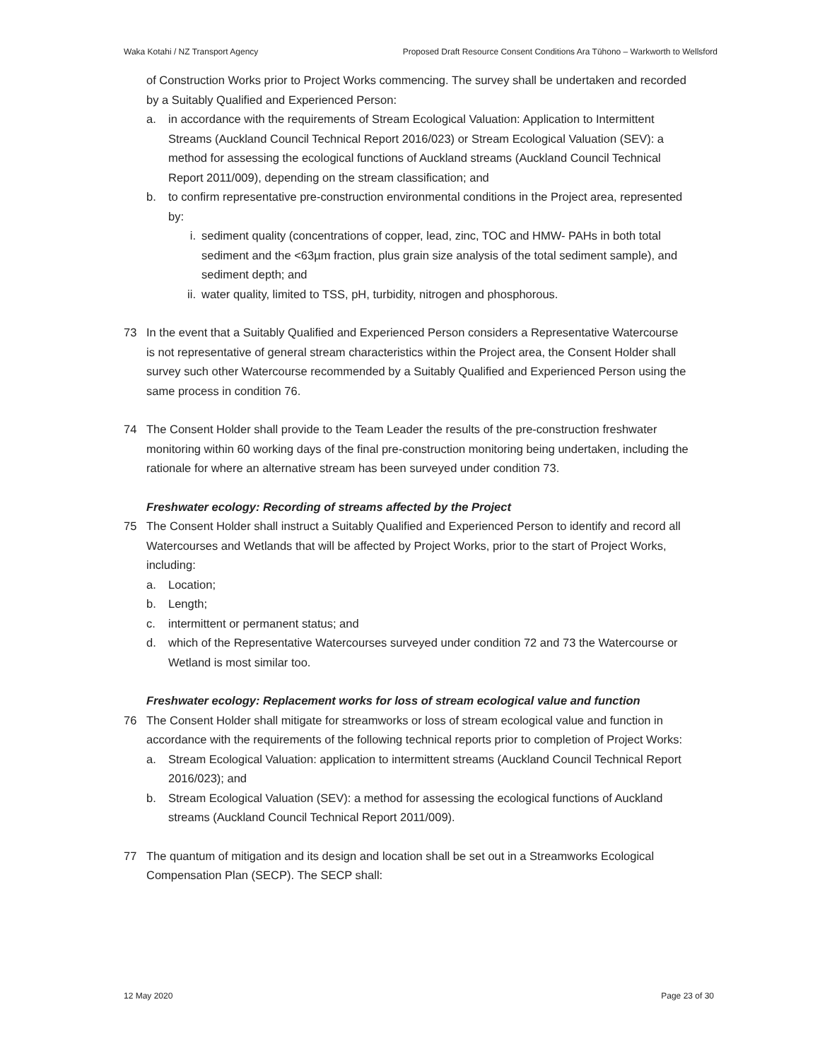Waka Kotahi / NZ Transport Agency Proposed Draft Resource Consent Conditions Ara Tūhono – Warkworth to Wellsford
of Construction Works prior to Project Works commencing. The survey shall be undertaken and recorded by a Suitably Qualified and Experienced Person:
a. in accordance with the requirements of Stream Ecological Valuation: Application to Intermittent Streams (Auckland Council Technical Report 2016/023) or Stream Ecological Valuation (SEV): a method for assessing the ecological functions of Auckland streams (Auckland Council Technical Report 2011/009), depending on the stream classification; and
b. to confirm representative pre-construction environmental conditions in the Project area, represented by:
i. sediment quality (concentrations of copper, lead, zinc, TOC and HMW- PAHs in both total sediment and the <63µm fraction, plus grain size analysis of the total sediment sample), and sediment depth; and
ii. water quality, limited to TSS, pH, turbidity, nitrogen and phosphorous.
73 In the event that a Suitably Qualified and Experienced Person considers a Representative Watercourse is not representative of general stream characteristics within the Project area, the Consent Holder shall survey such other Watercourse recommended by a Suitably Qualified and Experienced Person using the same process in condition 76.
74 The Consent Holder shall provide to the Team Leader the results of the pre-construction freshwater monitoring within 60 working days of the final pre-construction monitoring being undertaken, including the rationale for where an alternative stream has been surveyed under condition 73.
Freshwater ecology: Recording of streams affected by the Project
75 The Consent Holder shall instruct a Suitably Qualified and Experienced Person to identify and record all Watercourses and Wetlands that will be affected by Project Works, prior to the start of Project Works, including:
a. Location;
b. Length;
c. intermittent or permanent status; and
d. which of the Representative Watercourses surveyed under condition 72 and 73 the Watercourse or Wetland is most similar too.
Freshwater ecology: Replacement works for loss of stream ecological value and function
76 The Consent Holder shall mitigate for streamworks or loss of stream ecological value and function in accordance with the requirements of the following technical reports prior to completion of Project Works:
a. Stream Ecological Valuation: application to intermittent streams (Auckland Council Technical Report 2016/023); and
b. Stream Ecological Valuation (SEV): a method for assessing the ecological functions of Auckland streams (Auckland Council Technical Report 2011/009).
77 The quantum of mitigation and its design and location shall be set out in a Streamworks Ecological Compensation Plan (SECP). The SECP shall:
12 May 2020 Page 23 of 30